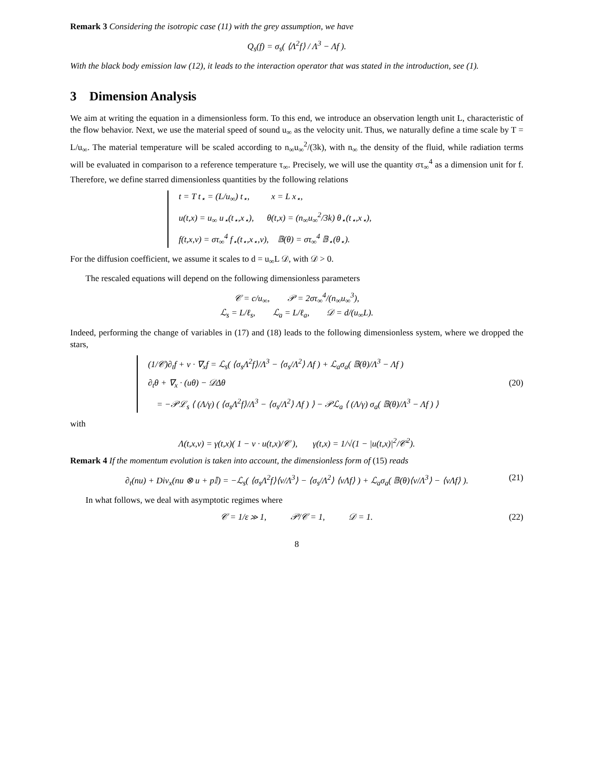Remark 3 Considering the isotropic case (11) with the grey assumption, we have
Q<sub>s</sub>(f) = σ<sub>s</sub>( ⟨Λ<sup>2</sup>f⟩ / Λ<sup>3</sup> − Λf ).
With the black body emission law (12), it leads to the interaction operator that was stated in the introduction, see (1).
3 Dimension Analysis
We aim at writing the equation in a dimensionless form. To this end, we introduce an observation length unit L, characteristic of the flow behavior. Next, we use the material speed of sound u<sub>∞</sub> as the velocity unit. Thus, we naturally define a time scale by T = L/u<sub>∞</sub>. The material temperature will be scaled according to n<sub>∞</sub>u<sub>∞</sub><sup>2</sup>/(3k), with n<sub>∞</sub> the density of the fluid, while radiation terms will be evaluated in comparison to a reference temperature τ<sub>∞</sub>. Precisely, we will use the quantity στ<sub>∞</sub><sup>4</sup> as a dimension unit for f. Therefore, we define starred dimensionless quantities by the following relations
t = T t<sub>⋆</sub> = (L/u<sub>∞</sub>) t<sub>⋆</sub>, x = L x<sub>⋆</sub>,
u(t,x) = u<sub>∞</sub> u<sub>⋆</sub>(t<sub>⋆</sub>,x<sub>⋆</sub>), θ(t,x) = (n<sub>∞</sub>u<sub>∞</sub><sup>2</sup>/3k) θ<sub>⋆</sub>(t<sub>⋆</sub>,x<sub>⋆</sub>),
f(t,x,v) = στ<sub>∞</sub><sup>4</sup> f<sub>⋆</sub>(t<sub>⋆</sub>,x<sub>⋆</sub>,v), 𝔹(θ) = στ<sub>∞</sub><sup>4</sup> 𝔹<sub>⋆</sub>(θ<sub>⋆</sub>).
For the diffusion coefficient, we assume it scales to d = u<sub>∞</sub>L 𝒟, with 𝒟 > 0.
The rescaled equations will depend on the following dimensionless parameters
𝒞 = c/u<sub>∞</sub>, 𝒫 = 2στ<sub>∞</sub><sup>4</sup>/(n<sub>∞</sub>u<sub>∞</sub><sup>3</sup>),
ℒ<sub>s</sub> = L/ℓ<sub>s</sub>, ℒ<sub>a</sub> = L/ℓ<sub>a</sub>, 𝒟 = d/(u<sub>∞</sub>L).
Indeed, performing the change of variables in (17) and (18) leads to the following dimensionless system, where we dropped the stars,
(1/𝒞)∂<sub>t</sub>f + v · ∇<sub>x</sub>f = ℒ<sub>s</sub>( ⟨σ<sub>s</sub>Λ<sup>2</sup>f⟩/Λ<sup>3</sup> − ⟨σ<sub>s</sub>/Λ<sup>2</sup>⟩ Λf ) + ℒ<sub>a</sub>σ<sub>a</sub>( 𝔹(θ)/Λ<sup>3</sup> − Λf )
∂<sub>t</sub>θ + ∇<sub>x</sub> · (uθ) − 𝒟Δθ (20)
= −𝒫ℒ<sub>s</sub> ⟨ (Λ/γ) ( ⟨σ<sub>s</sub>Λ<sup>2</sup>f⟩/Λ<sup>3</sup> − ⟨σ<sub>s</sub>/Λ<sup>2</sup>⟩ Λf ) ⟩ − 𝒫ℒ<sub>a</sub> ⟨ (Λ/γ) σ<sub>a</sub>( 𝔹(θ)/Λ<sup>3</sup> − Λf ) ⟩
with
Λ(t,x,v) = γ(t,x)( 1 − v · u(t,x)/𝒞 ), γ(t,x) = 1/√(1 − |u(t,x)|<sup>2</sup>/𝒞<sup>2</sup>).
Remark 4 If the momentum evolution is taken into account, the dimensionless form of (15) reads
∂<sub>t</sub>(nu) + Div<sub>x</sub>(nu ⊗ u + p𝕀) = −ℒ<sub>s</sub>( ⟨σ<sub>s</sub>Λ<sup>2</sup>f⟩⟨v/Λ<sup>3</sup>⟩ − ⟨σ<sub>s</sub>/Λ<sup>2</sup>⟩ ⟨vΛf⟩ ) + ℒ<sub>a</sub>σ<sub>a</sub>( 𝔹(θ)⟨v/Λ<sup>3</sup>⟩ − ⟨vΛf⟩ ). (21)
In what follows, we deal with asymptotic regimes where
𝒞 = 1/ε ≫ 1, 𝒫/𝒞 = 1, 𝒟 = 1. (22)
8